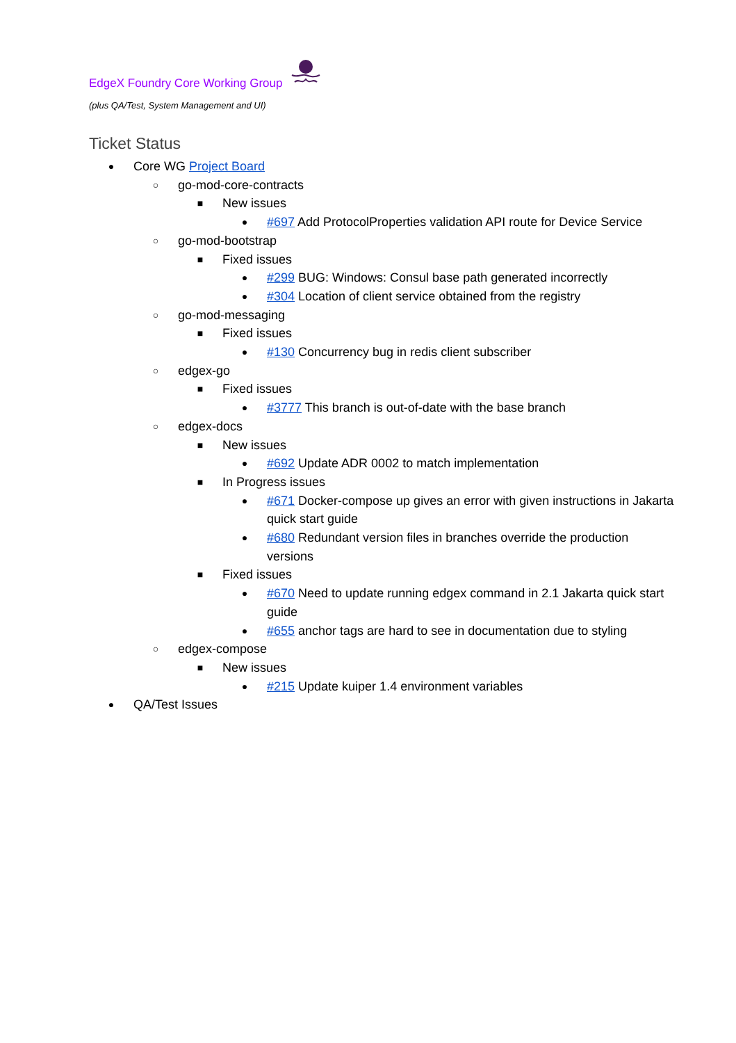EdgeX Foundry Core Working Group
(plus QA/Test, System Management and UI)
Ticket Status
● Core WG Project Board
○ go-mod-core-contracts
■ New issues
● #697 Add ProtocolProperties validation API route for Device Service
○ go-mod-bootstrap
■ Fixed issues
● #299 BUG: Windows: Consul base path generated incorrectly
● #304 Location of client service obtained from the registry
○ go-mod-messaging
■ Fixed issues
● #130 Concurrency bug in redis client subscriber
○ edgex-go
■ Fixed issues
● #3777 This branch is out-of-date with the base branch
○ edgex-docs
■ New issues
● #692 Update ADR 0002 to match implementation
■ In Progress issues
● #671 Docker-compose up gives an error with given instructions in Jakarta quick start guide
● #680 Redundant version files in branches override the production versions
■ Fixed issues
● #670 Need to update running edgex command in 2.1 Jakarta quick start guide
● #655 anchor tags are hard to see in documentation due to styling
○ edgex-compose
■ New issues
● #215 Update kuiper 1.4 environment variables
● QA/Test Issues